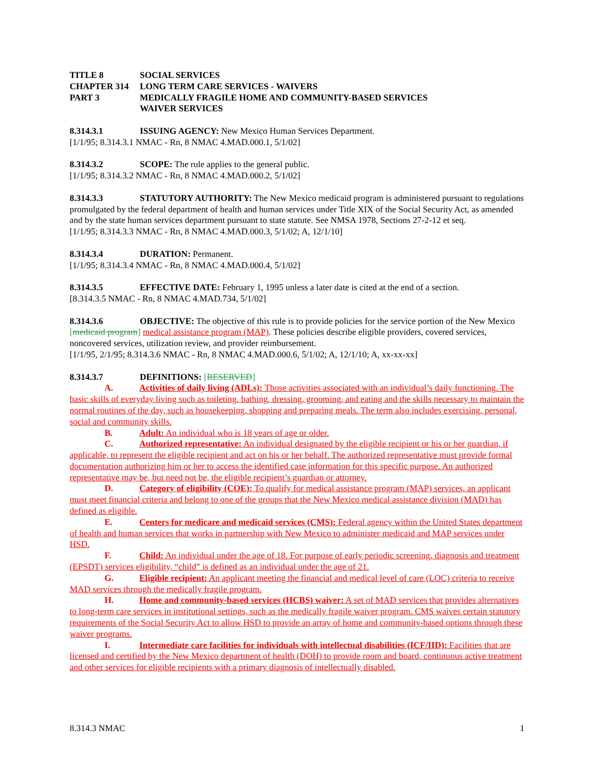TITLE 8 SOCIAL SERVICES
CHAPTER 314 LONG TERM CARE SERVICES - WAIVERS
PART 3 MEDICALLY FRAGILE HOME AND COMMUNITY-BASED SERVICES
WAIVER SERVICES
8.314.3.1 ISSUING AGENCY: New Mexico Human Services Department.
[1/1/95; 8.314.3.1 NMAC - Rn, 8 NMAC 4.MAD.000.1, 5/1/02]
8.314.3.2 SCOPE: The rule applies to the general public.
[1/1/95; 8.314.3.2 NMAC - Rn, 8 NMAC 4.MAD.000.2, 5/1/02]
8.314.3.3 STATUTORY AUTHORITY: The New Mexico medicaid program is administered pursuant to regulations promulgated by the federal department of health and human services under Title XIX of the Social Security Act, as amended and by the state human services department pursuant to state statute. See NMSA 1978, Sections 27-2-12 et seq.
[1/1/95; 8.314.3.3 NMAC - Rn, 8 NMAC 4.MAD.000.3, 5/1/02; A, 12/1/10]
8.314.3.4 DURATION: Permanent.
[1/1/95; 8.314.3.4 NMAC - Rn, 8 NMAC 4.MAD.000.4, 5/1/02]
8.314.3.5 EFFECTIVE DATE: February 1, 1995 unless a later date is cited at the end of a section.
[8.314.3.5 NMAC - Rn, 8 NMAC 4.MAD.734, 5/1/02]
8.314.3.6 OBJECTIVE: The objective of this rule is to provide policies for the service portion of the New Mexico [medicaid program] medical assistance program (MAP). These policies describe eligible providers, covered services, noncovered services, utilization review, and provider reimbursement.
[1/1/95, 2/1/95; 8.314.3.6 NMAC - Rn, 8 NMAC 4.MAD.000.6, 5/1/02; A, 12/1/10; A, xx-xx-xx]
8.314.3.7 DEFINITIONS: [RESERVED]
A. Activities of daily living (ADLs): Those activities associated with an individual’s daily functioning. The basic skills of everyday living such as toileting, bathing, dressing, grooming, and eating and the skills necessary to maintain the normal routines of the day, such as housekeeping, shopping and preparing meals. The term also includes exercising, personal, social and community skills.
B. Adult: An individual who is 18 years of age or older.
C. Authorized representative: An individual designated by the eligible recipient or his or her guardian, if applicable, to represent the eligible recipient and act on his or her behalf. The authorized representative must provide formal documentation authorizing him or her to access the identified case information for this specific purpose. An authorized representative may be, but need not be, the eligible recipient’s guardian or attorney.
D. Category of eligibility (COE): To qualify for medical assistance program (MAP) services, an applicant must meet financial criteria and belong to one of the groups that the New Mexico medical assistance division (MAD) has defined as eligible.
E. Centers for medicare and medicaid services (CMS): Federal agency within the United States department of health and human services that works in partnership with New Mexico to administer medicaid and MAP services under HSD.
F. Child: An individual under the age of 18. For purpose of early periodic screening, diagnosis and treatment (EPSDT) services eligibility, “child” is defined as an individual under the age of 21.
G. Eligible recipient: An applicant meeting the financial and medical level of care (LOC) criteria to receive MAD services through the medically fragile program.
H. Home and community-based services (HCBS) waiver: A set of MAD services that provides alternatives to long-term care services in institutional settings, such as the medically fragile waiver program. CMS waives certain statutory requirements of the Social Security Act to allow HSD to provide an array of home and community-based options through these waiver programs.
I. Intermediate care facilities for individuals with intellectual disabilities (ICF/IID): Facilities that are licensed and certified by the New Mexico department of health (DOH) to provide room and board, continuous active treatment and other services for eligible recipients with a primary diagnosis of intellectually disabled.
8.314.3 NMAC 1